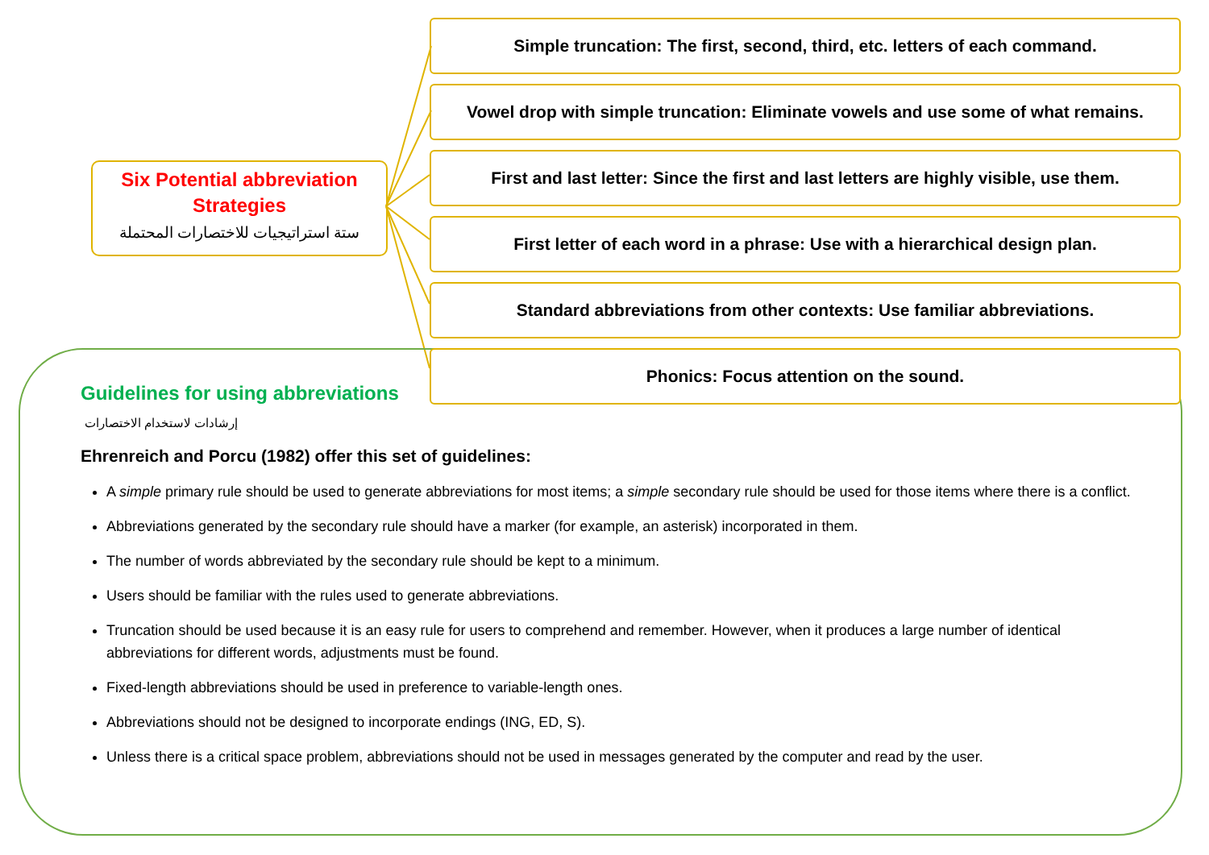Guidelines for using abbreviations
إرشادات لاستخدام الاختصارات
Ehrenreich and Porcu (1982) offer this set of guidelines:
A simple primary rule should be used to generate abbreviations for most items; a simple secondary rule should be used for those items where there is a conflict.
Abbreviations generated by the secondary rule should have a marker (for example, an asterisk) incorporated in them.
The number of words abbreviated by the secondary rule should be kept to a minimum.
Users should be familiar with the rules used to generate abbreviations.
Truncation should be used because it is an easy rule for users to comprehend and remember. However, when it produces a large number of identical abbreviations for different words, adjustments must be found.
Fixed-length abbreviations should be used in preference to variable-length ones.
Abbreviations should not be designed to incorporate endings (ING, ED, S).
Unless there is a critical space problem, abbreviations should not be used in messages generated by the computer and read by the user.
Six Potential abbreviation Strategies
ستة استراتيجيات للاختصارات المحتملة
Simple truncation: The first, second, third, etc. letters of each command.
Vowel drop with simple truncation: Eliminate vowels and use some of what remains.
First and last letter: Since the first and last letters are highly visible, use them.
First letter of each word in a phrase: Use with a hierarchical design plan.
Standard abbreviations from other contexts: Use familiar abbreviations.
Phonics: Focus attention on the sound.